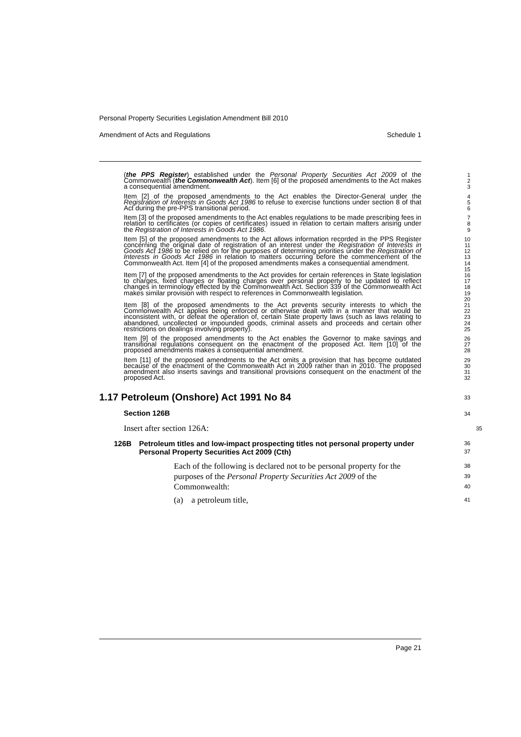Personal Property Securities Legislation Amendment Bill 2010
Amendment of Acts and Regulations Schedule 1
(the PPS Register) established under the Personal Property Securities Act 2009 of the Commonwealth (the Commonwealth Act). Item [6] of the proposed amendments to the Act makes a consequential amendment.
1
2
3
Item [2] of the proposed amendments to the Act enables the Director-General under the Registration of Interests in Goods Act 1986 to refuse to exercise functions under section 8 of that Act during the pre-PPS transitional period.
4
5
6
Item [3] of the proposed amendments to the Act enables regulations to be made prescribing fees in relation to certificates (or copies of certificates) issued in relation to certain matters arising under the Registration of Interests in Goods Act 1986.
7
8
9
Item [5] of the proposed amendments to the Act allows information recorded in the PPS Register concerning the original date of registration of an interest under the Registration of Interests in Goods Act 1986 to be relied on for the purposes of determining priorities under the Registration of Interests in Goods Act 1986 in relation to matters occurring before the commencement of the Commonwealth Act. Item [4] of the proposed amendments makes a consequential amendment.
10
11
12
13
14
15
Item [7] of the proposed amendments to the Act provides for certain references in State legislation to charges, fixed charges or floating charges over personal property to be updated to reflect changes in terminology effected by the Commonwealth Act. Section 339 of the Commonwealth Act makes similar provision with respect to references in Commonwealth legislation.
16
17
18
19
20
Item [8] of the proposed amendments to the Act prevents security interests to which the Commonwealth Act applies being enforced or otherwise dealt with in a manner that would be inconsistent with, or defeat the operation of, certain State property laws (such as laws relating to abandoned, uncollected or impounded goods, criminal assets and proceeds and certain other restrictions on dealings involving property).
21
22
23
24
25
Item [9] of the proposed amendments to the Act enables the Governor to make savings and transitional regulations consequent on the enactment of the proposed Act. Item [10] of the proposed amendments makes a consequential amendment.
26
27
28
Item [11] of the proposed amendments to the Act omits a provision that has become outdated because of the enactment of the Commonwealth Act in 2009 rather than in 2010. The proposed amendment also inserts savings and transitional provisions consequent on the enactment of the proposed Act.
29
30
31
32
1.17 Petroleum (Onshore) Act 1991 No 84
33
Section 126B
34
Insert after section 126A:
35
126B Petroleum titles and low-impact prospecting titles not personal property under Personal Property Securities Act 2009 (Cth)
36
37
Each of the following is declared not to be personal property for the purposes of the Personal Property Securities Act 2009 of the Commonwealth:
38
39
40
(a) a petroleum title,
41
Page 21